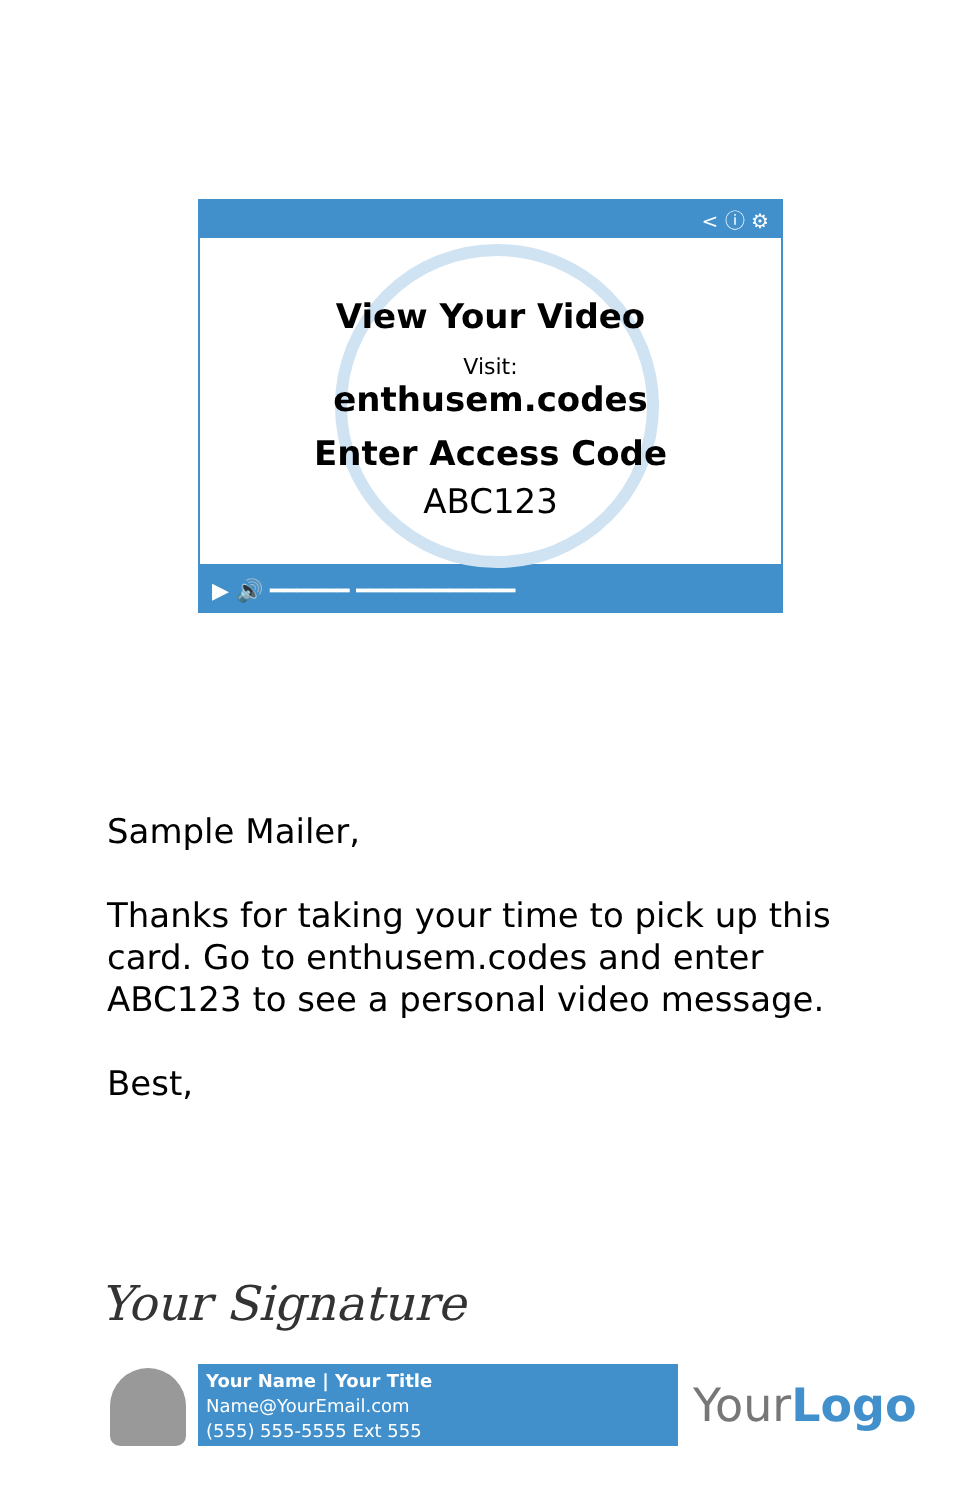< ⓘ ⚙
View Your Video
Visit:
enthusem.codes
Enter Access Code
ABC123
▶ 🔊 ━━━━━━ ━━━━━━━━━━━━
Sample Mailer,
Thanks for taking your time to pick up this card. Go to enthusem.codes and enter ABC123 to see a personal video message.
Best,
Your Signature
Your Name | Your Title
Name@YourEmail.com
(555) 555-5555 Ext 555
YourLogo